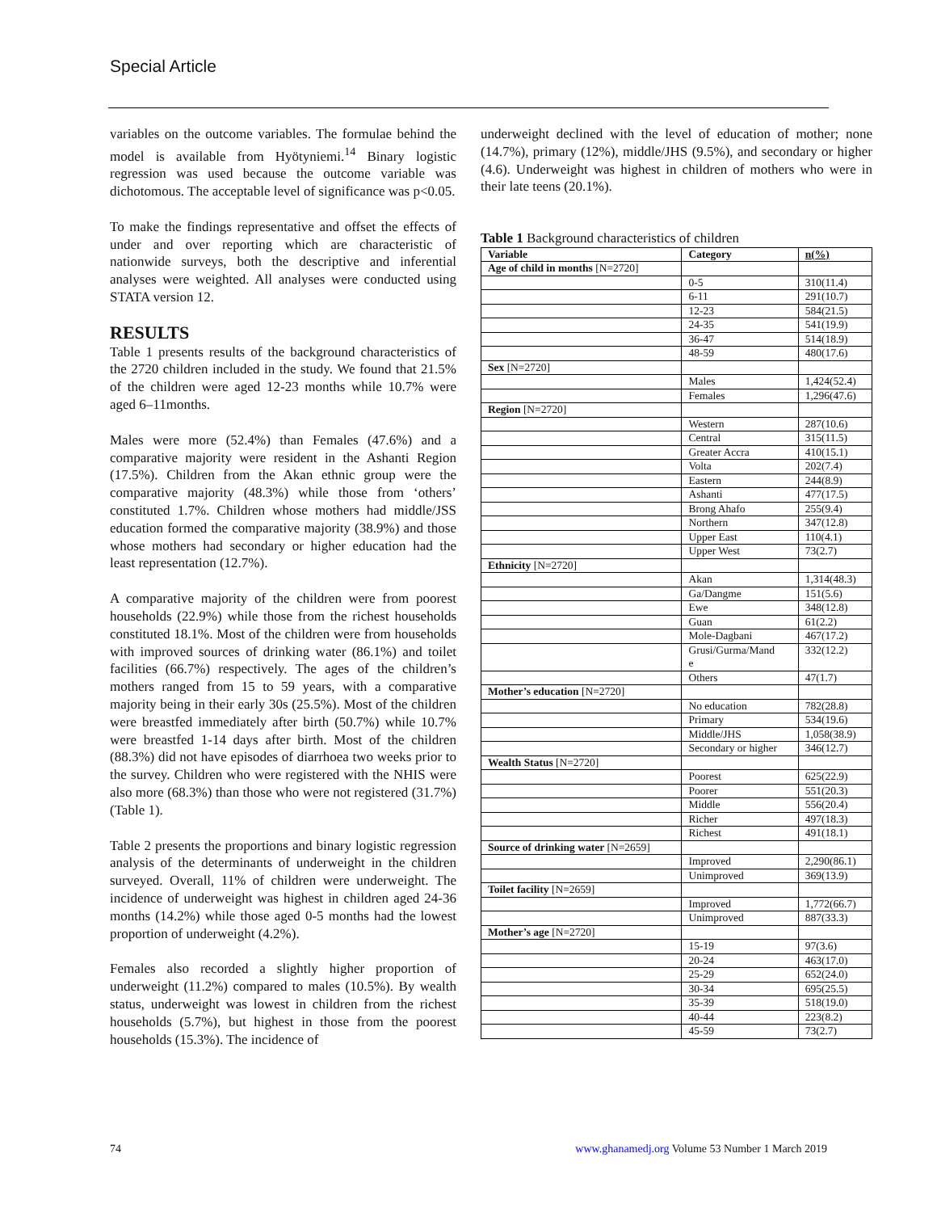Special Article
variables on the outcome variables. The formulae behind the model is available from Hyötyniemi.<sup>14</sup> Binary logistic regression was used because the outcome variable was dichotomous. The acceptable level of significance was p<0.05.
To make the findings representative and offset the effects of under and over reporting which are characteristic of nationwide surveys, both the descriptive and inferential analyses were weighted. All analyses were conducted using STATA version 12.
RESULTS
Table 1 presents results of the background characteristics of the 2720 children included in the study. We found that 21.5% of the children were aged 12-23 months while 10.7% were aged 6–11months.
Males were more (52.4%) than Females (47.6%) and a comparative majority were resident in the Ashanti Region (17.5%). Children from the Akan ethnic group were the comparative majority (48.3%) while those from ‘others’ constituted 1.7%. Children whose mothers had middle/JSS education formed the comparative majority (38.9%) and those whose mothers had secondary or higher education had the least representation (12.7%).
A comparative majority of the children were from poorest households (22.9%) while those from the richest households constituted 18.1%. Most of the children were from households with improved sources of drinking water (86.1%) and toilet facilities (66.7%) respectively. The ages of the children’s mothers ranged from 15 to 59 years, with a comparative majority being in their early 30s (25.5%). Most of the children were breastfed immediately after birth (50.7%) while 10.7% were breastfed 1-14 days after birth. Most of the children (88.3%) did not have episodes of diarrhoea two weeks prior to the survey. Children who were registered with the NHIS were also more (68.3%) than those who were not registered (31.7%) (Table 1).
Table 2 presents the proportions and binary logistic regression analysis of the determinants of underweight in the children surveyed. Overall, 11% of children were underweight. The incidence of underweight was highest in children aged 24-36 months (14.2%) while those aged 0-5 months had the lowest proportion of underweight (4.2%).
Females also recorded a slightly higher proportion of underweight (11.2%) compared to males (10.5%). By wealth status, underweight was lowest in children from the richest households (5.7%), but highest in those from the poorest households (15.3%). The incidence of
underweight declined with the level of education of mother; none (14.7%), primary (12%), middle/JHS (9.5%), and secondary or higher (4.6). Underweight was highest in children of mothers who were in their late teens (20.1%).
Table 1 Background characteristics of children
| Variable | Category | n(%) |
| --- | --- | --- |
| Age of child in months [N=2720] | | |
| | 0-5 | 310(11.4) |
| | 6-11 | 291(10.7) |
| | 12-23 | 584(21.5) |
| | 24-35 | 541(19.9) |
| | 36-47 | 514(18.9) |
| | 48-59 | 480(17.6) |
| Sex [N=2720] | | |
| | Males | 1,424(52.4) |
| | Females | 1,296(47.6) |
| Region [N=2720] | | |
| | Western | 287(10.6) |
| | Central | 315(11.5) |
| | Greater Accra | 410(15.1) |
| | Volta | 202(7.4) |
| | Eastern | 244(8.9) |
| | Ashanti | 477(17.5) |
| | Brong Ahafo | 255(9.4) |
| | Northern | 347(12.8) |
| | Upper East | 110(4.1) |
| | Upper West | 73(2.7) |
| Ethnicity [N=2720] | | |
| | Akan | 1,314(48.3) |
| | Ga/Dangme | 151(5.6) |
| | Ewe | 348(12.8) |
| | Guan | 61(2.2) |
| | Mole-Dagbani | 467(17.2) |
| | Grusi/Gurma/Mand e | 332(12.2) |
| | Others | 47(1.7) |
| Mother’s education [N=2720] | | |
| | No education | 782(28.8) |
| | Primary | 534(19.6) |
| | Middle/JHS | 1,058(38.9) |
| | Secondary or higher | 346(12.7) |
| Wealth Status [N=2720] | | |
| | Poorest | 625(22.9) |
| | Poorer | 551(20.3) |
| | Middle | 556(20.4) |
| | Richer | 497(18.3) |
| | Richest | 491(18.1) |
| Source of drinking water [N=2659] | | |
| | Improved | 2,290(86.1) |
| | Unimproved | 369(13.9) |
| Toilet facility [N=2659] | | |
| | Improved | 1,772(66.7) |
| | Unimproved | 887(33.3) |
| Mother’s age [N=2720] | | |
| | 15-19 | 97(3.6) |
| | 20-24 | 463(17.0) |
| | 25-29 | 652(24.0) |
| | 30-34 | 695(25.5) |
| | 35-39 | 518(19.0) |
| | 40-44 | 223(8.2) |
| | 45-59 | 73(2.7) |
74 www.ghanamedj.org Volume 53 Number 1 March 2019